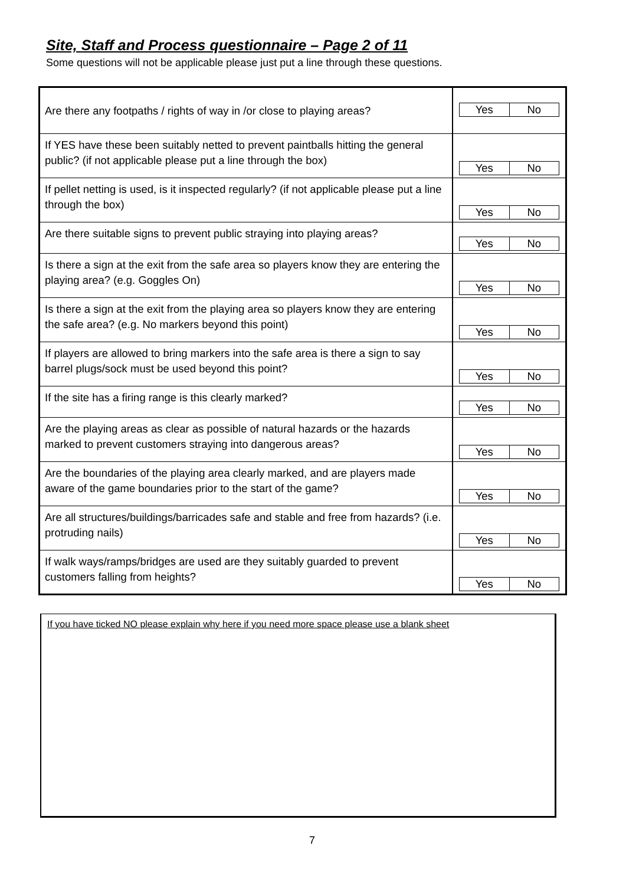Site, Staff and Process questionnaire – Page 2 of 11
Some questions will not be applicable please just put a line through these questions.
| Are there any footpaths / rights of way in /or close to playing areas? | Yes No |
| If YES have these been suitably netted to prevent paintballs hitting the general public? (if not applicable please put a line through the box) | Yes No |
| If pellet netting is used, is it inspected regularly? (if not applicable please put a line through the box) | Yes No |
| Are there suitable signs to prevent public straying into playing areas? | Yes No |
| Is there a sign at the exit from the safe area so players know they are entering the playing area? (e.g. Goggles On) | Yes No |
| Is there a sign at the exit from the playing area so players know they are entering the safe area? (e.g. No markers beyond this point) | Yes No |
| If players are allowed to bring markers into the safe area is there a sign to say barrel plugs/sock must be used beyond this point? | Yes No |
| If the site has a firing range is this clearly marked? | Yes No |
| Are the playing areas as clear as possible of natural hazards or the hazards marked to prevent customers straying into dangerous areas? | Yes No |
| Are the boundaries of the playing area clearly marked, and are players made aware of the game boundaries prior to the start of the game? | Yes No |
| Are all structures/buildings/barricades safe and stable and free from hazards? (i.e. protruding nails) | Yes No |
| If walk ways/ramps/bridges are used are they suitably guarded to prevent customers falling from heights? | Yes No |
If you have ticked NO please explain why here if you need more space please use a blank sheet
7